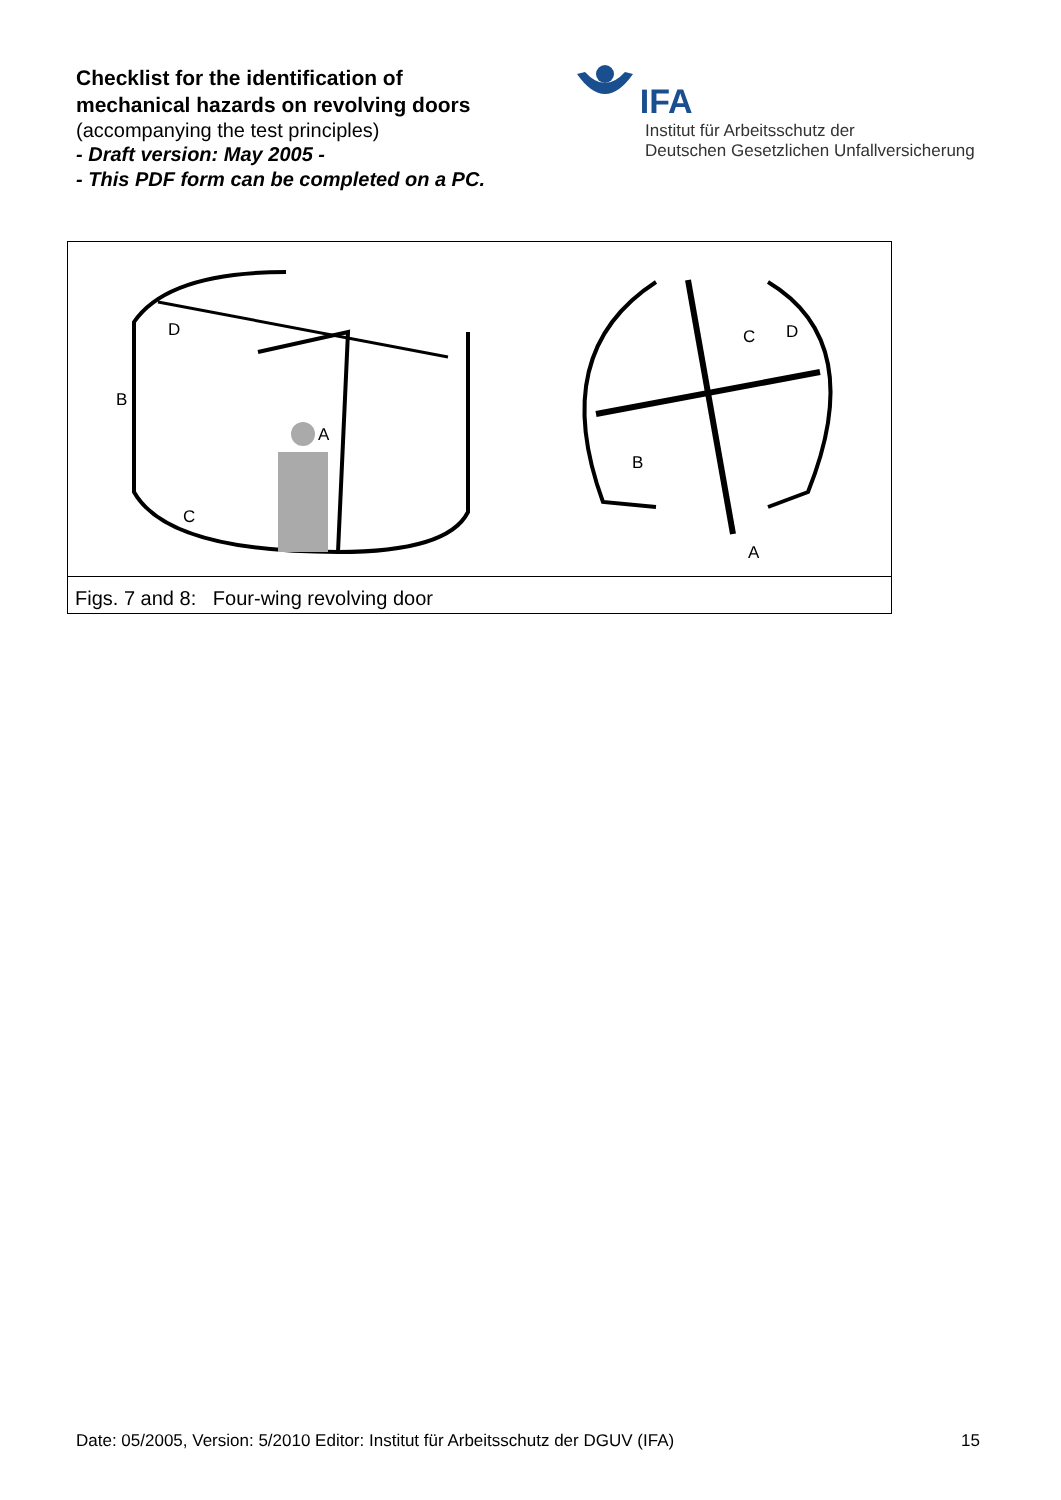Checklist for the identification of
mechanical hazards on revolving doors
(accompanying the test principles)
- Draft version: May 2005 -
- This PDF form can be completed on a PC.
IFA
Institut für Arbeitsschutz der
Deutschen Gesetzlichen Unfallversicherung
D
B
A
C
C
D
B
A
Figs. 7 and 8: Four-wing revolving door
Date: 05/2005, Version: 5/2010 Editor: Institut für Arbeitsschutz der DGUV (IFA) 15